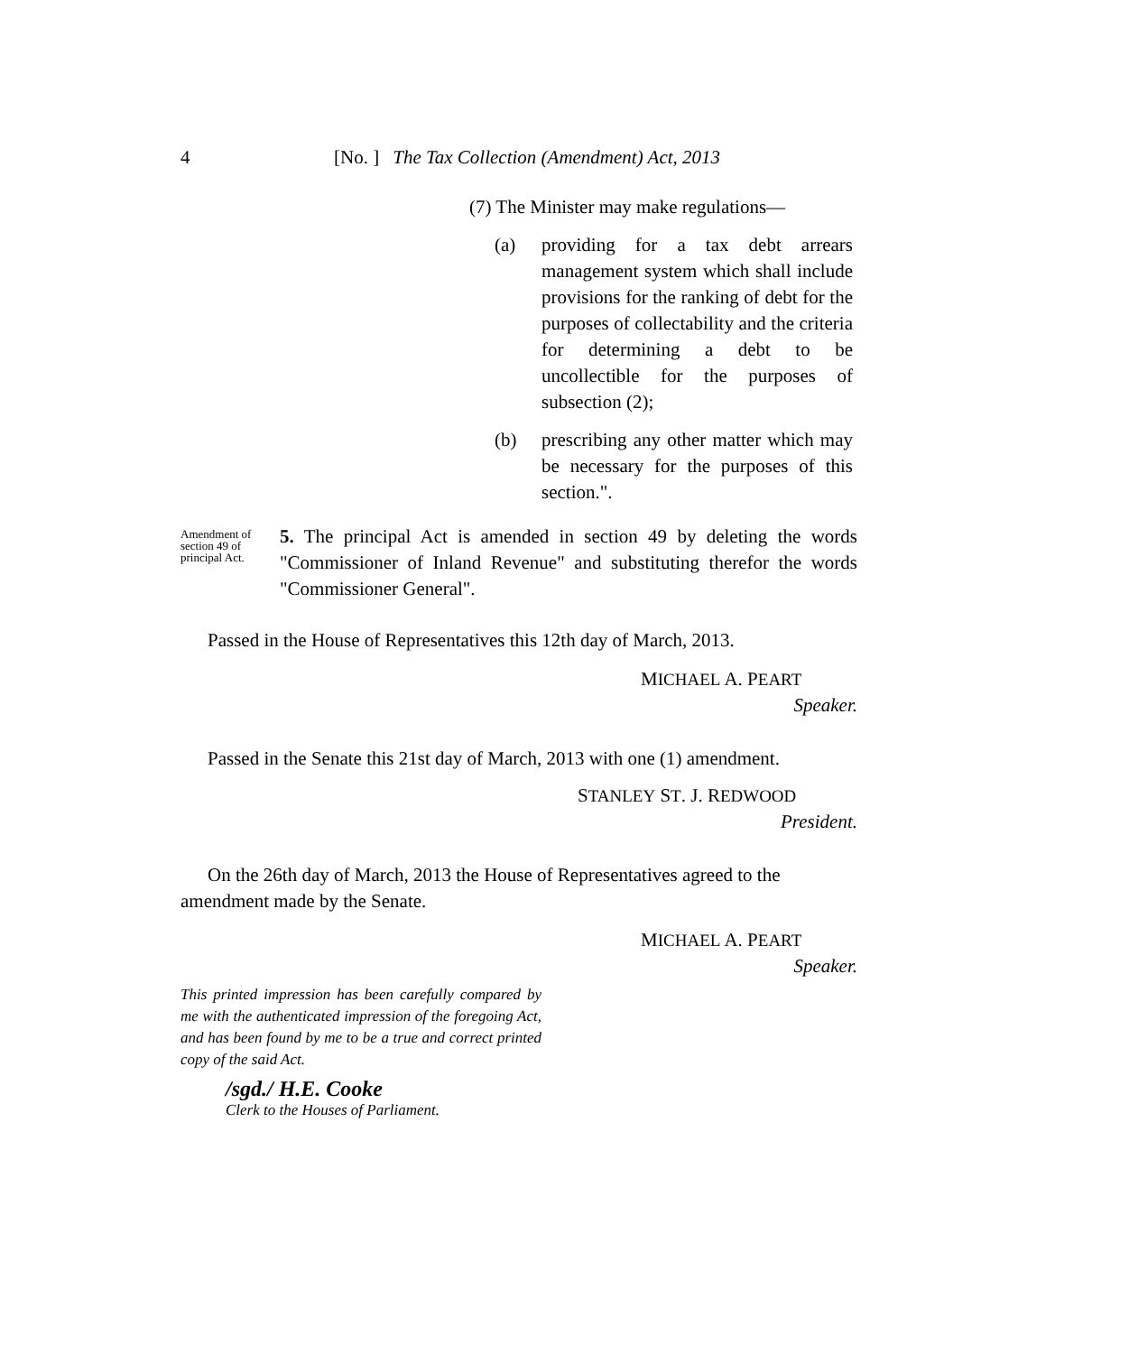4 [No. ] The Tax Collection (Amendment) Act, 2013
(7) The Minister may make regulations—
(a) providing for a tax debt arrears management system which shall include provisions for the ranking of debt for the purposes of collectability and the criteria for determining a debt to be uncollectible for the purposes of subsection (2);
(b) prescribing any other matter which may be necessary for the purposes of this section.".
Amendment of section 49 of principal Act.
5. The principal Act is amended in section 49 by deleting the words "Commissioner of Inland Revenue" and substituting therefor the words "Commissioner General".
Passed in the House of Representatives this 12th day of March, 2013.
MICHAEL A. PEART
Speaker.
Passed in the Senate this 21st day of March, 2013 with one (1) amendment.
STANLEY ST. J. REDWOOD
President.
On the 26th day of March, 2013 the House of Representatives agreed to the amendment made by the Senate.
MICHAEL A. PEART
Speaker.
This printed impression has been carefully compared by me with the authenticated impression of the foregoing Act, and has been found by me to be a true and correct printed copy of the said Act.
/sgd./ H.E. Cooke
Clerk to the Houses of Parliament.